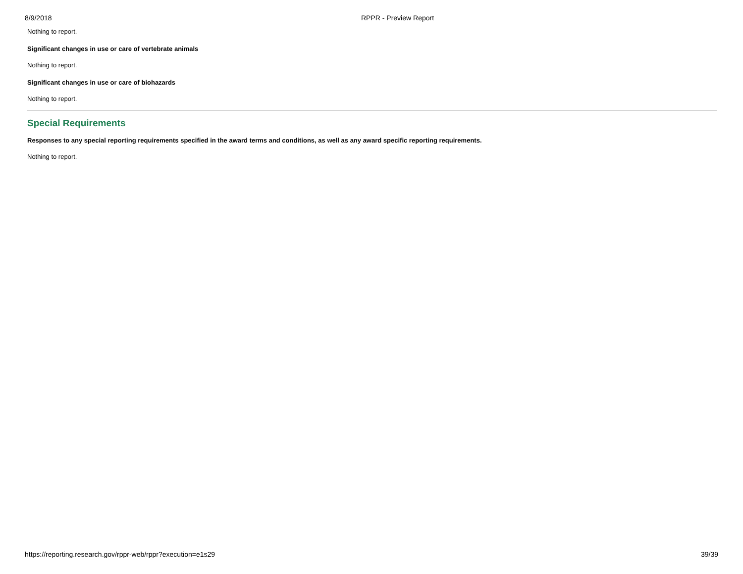8/9/2018 RPPR - Preview Report
Nothing to report.
Significant changes in use or care of vertebrate animals
Nothing to report.
Significant changes in use or care of biohazards
Nothing to report.
Special Requirements
Responses to any special reporting requirements specified in the award terms and conditions, as well as any award specific reporting requirements.
Nothing to report.
https://reporting.research.gov/rppr-web/rppr?execution=e1s29 39/39